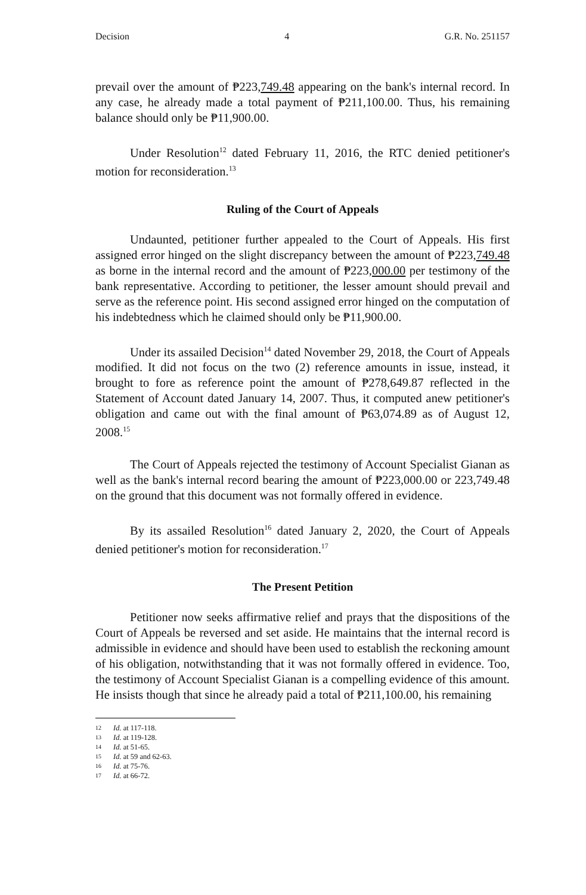Decision 4 G.R. No. 251157
prevail over the amount of ₱223,749.48 appearing on the bank's internal record. In any case, he already made a total payment of ₱211,100.00. Thus, his remaining balance should only be ₱11,900.00.
Under Resolution<sup>12</sup> dated February 11, 2016, the RTC denied petitioner's motion for reconsideration.<sup>13</sup>
Ruling of the Court of Appeals
Undaunted, petitioner further appealed to the Court of Appeals. His first assigned error hinged on the slight discrepancy between the amount of ₱223,749.48 as borne in the internal record and the amount of ₱223,000.00 per testimony of the bank representative. According to petitioner, the lesser amount should prevail and serve as the reference point. His second assigned error hinged on the computation of his indebtedness which he claimed should only be ₱11,900.00.
Under its assailed Decision<sup>14</sup> dated November 29, 2018, the Court of Appeals modified. It did not focus on the two (2) reference amounts in issue, instead, it brought to fore as reference point the amount of ₱278,649.87 reflected in the Statement of Account dated January 14, 2007. Thus, it computed anew petitioner's obligation and came out with the final amount of ₱63,074.89 as of August 12, 2008.<sup>15</sup>
The Court of Appeals rejected the testimony of Account Specialist Gianan as well as the bank's internal record bearing the amount of ₱223,000.00 or 223,749.48 on the ground that this document was not formally offered in evidence.
By its assailed Resolution<sup>16</sup> dated January 2, 2020, the Court of Appeals denied petitioner's motion for reconsideration.<sup>17</sup>
The Present Petition
Petitioner now seeks affirmative relief and prays that the dispositions of the Court of Appeals be reversed and set aside. He maintains that the internal record is admissible in evidence and should have been used to establish the reckoning amount of his obligation, notwithstanding that it was not formally offered in evidence. Too, the testimony of Account Specialist Gianan is a compelling evidence of this amount. He insists though that since he already paid a total of ₱211,100.00, his remaining
12 Id. at 117-118.
13 Id. at 119-128.
14 Id. at 51-65.
15 Id. at 59 and 62-63.
16 Id. at 75-76.
17 Id. at 66-72.